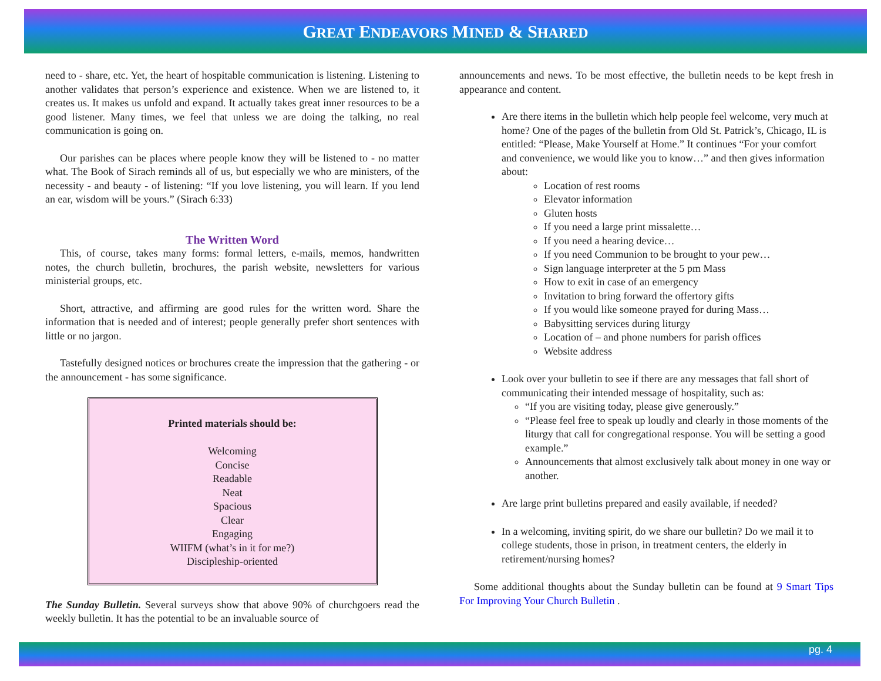GREAT ENDEAVORS MINED & SHARED
need to - share, etc. Yet, the heart of hospitable communication is listening. Listening to another validates that person’s experience and existence. When we are listened to, it creates us. It makes us unfold and expand. It actually takes great inner resources to be a good listener. Many times, we feel that unless we are doing the talking, no real communication is going on.
Our parishes can be places where people know they will be listened to - no matter what. The Book of Sirach reminds all of us, but especially we who are ministers, of the necessity - and beauty - of listening: “If you love listening, you will learn. If you lend an ear, wisdom will be yours.” (Sirach 6:33)
The Written Word
This, of course, takes many forms: formal letters, e-mails, memos, handwritten notes, the church bulletin, brochures, the parish website, newsletters for various ministerial groups, etc.
Short, attractive, and affirming are good rules for the written word. Share the information that is needed and of interest; people generally prefer short sentences with little or no jargon.
Tastefully designed notices or brochures create the impression that the gathering - or the announcement - has some significance.
Printed materials should be:
Welcoming
Concise
Readable
Neat
Spacious
Clear
Engaging
WIIFM (what’s in it for me?)
Discipleship-oriented
The Sunday Bulletin. Several surveys show that above 90% of churchgoers read the weekly bulletin. It has the potential to be an invaluable source of
announcements and news. To be most effective, the bulletin needs to be kept fresh in appearance and content.
Are there items in the bulletin which help people feel welcome, very much at home? One of the pages of the bulletin from Old St. Patrick’s, Chicago, IL is entitled: “Please, Make Yourself at Home.” It continues “For your comfort and convenience, we would like you to know…” and then gives information about:
Location of rest rooms
Elevator information
Gluten hosts
If you need a large print missalette…
If you need a hearing device…
If you need Communion to be brought to your pew…
Sign language interpreter at the 5 pm Mass
How to exit in case of an emergency
Invitation to bring forward the offertory gifts
If you would like someone prayed for during Mass…
Babysitting services during liturgy
Location of – and phone numbers for parish offices
Website address
Look over your bulletin to see if there are any messages that fall short of communicating their intended message of hospitality, such as:
“If you are visiting today, please give generously.”
“Please feel free to speak up loudly and clearly in those moments of the liturgy that call for congregational response. You will be setting a good example.”
Announcements that almost exclusively talk about money in one way or another.
Are large print bulletins prepared and easily available, if needed?
In a welcoming, inviting spirit, do we share our bulletin? Do we mail it to college students, those in prison, in treatment centers, the elderly in retirement/nursing homes?
Some additional thoughts about the Sunday bulletin can be found at 9 Smart Tips For Improving Your Church Bulletin .
pg. 4